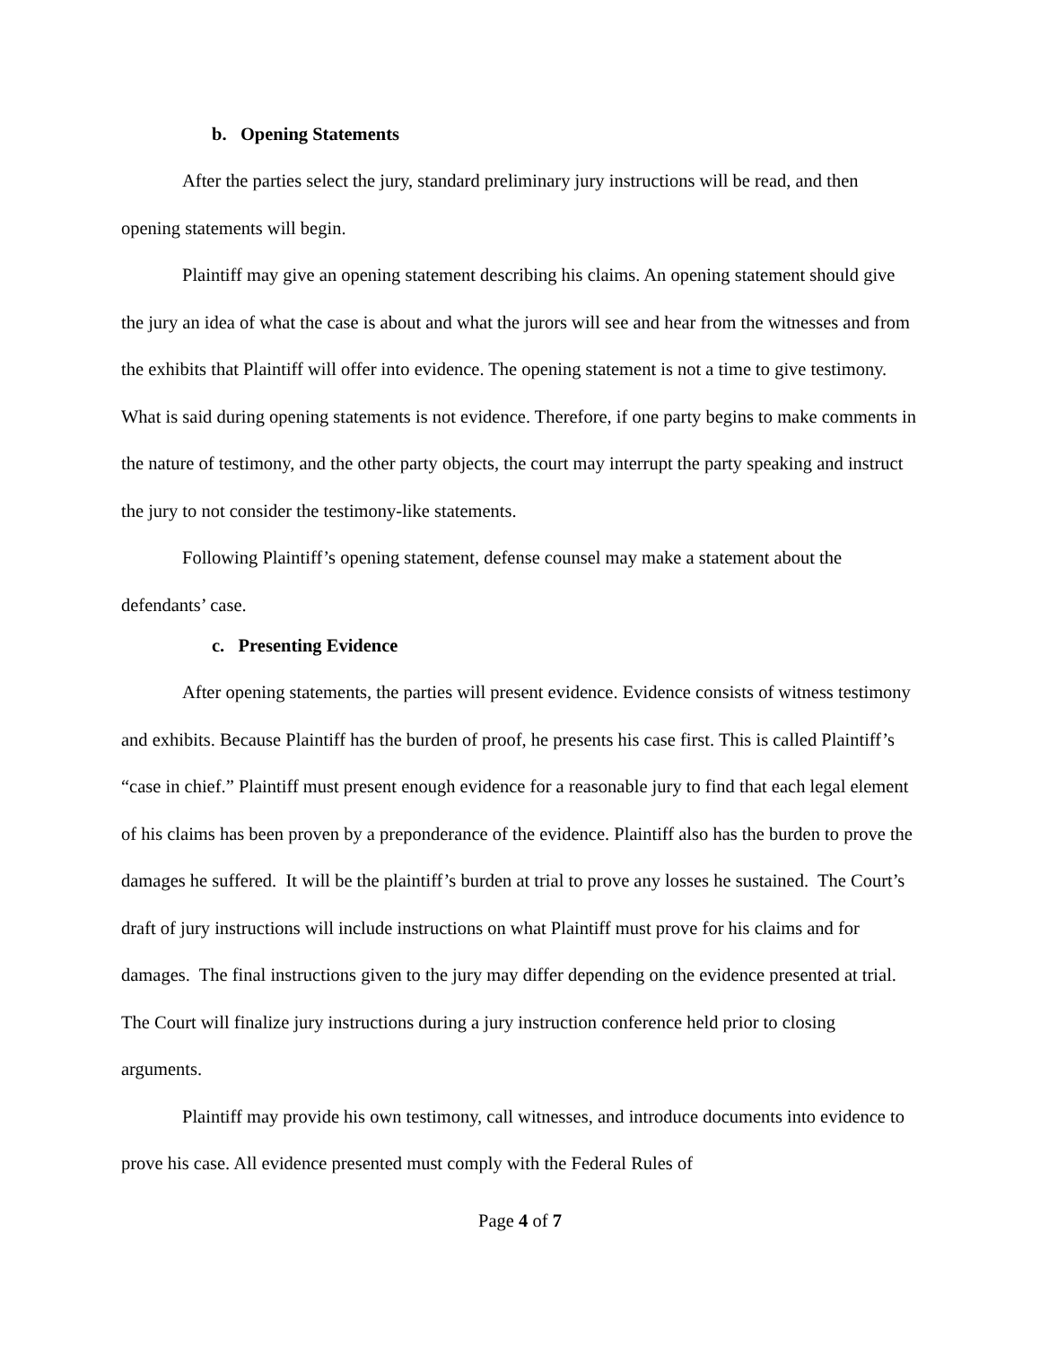b. Opening Statements
After the parties select the jury, standard preliminary jury instructions will be read, and then opening statements will begin.
Plaintiff may give an opening statement describing his claims. An opening statement should give the jury an idea of what the case is about and what the jurors will see and hear from the witnesses and from the exhibits that Plaintiff will offer into evidence. The opening statement is not a time to give testimony. What is said during opening statements is not evidence. Therefore, if one party begins to make comments in the nature of testimony, and the other party objects, the court may interrupt the party speaking and instruct the jury to not consider the testimony-like statements.
Following Plaintiff’s opening statement, defense counsel may make a statement about the defendants’ case.
c. Presenting Evidence
After opening statements, the parties will present evidence. Evidence consists of witness testimony and exhibits. Because Plaintiff has the burden of proof, he presents his case first. This is called Plaintiff’s “case in chief.” Plaintiff must present enough evidence for a reasonable jury to find that each legal element of his claims has been proven by a preponderance of the evidence. Plaintiff also has the burden to prove the damages he suffered. It will be the plaintiff’s burden at trial to prove any losses he sustained. The Court’s draft of jury instructions will include instructions on what Plaintiff must prove for his claims and for damages. The final instructions given to the jury may differ depending on the evidence presented at trial. The Court will finalize jury instructions during a jury instruction conference held prior to closing arguments.
Plaintiff may provide his own testimony, call witnesses, and introduce documents into evidence to prove his case. All evidence presented must comply with the Federal Rules of
Page 4 of 7